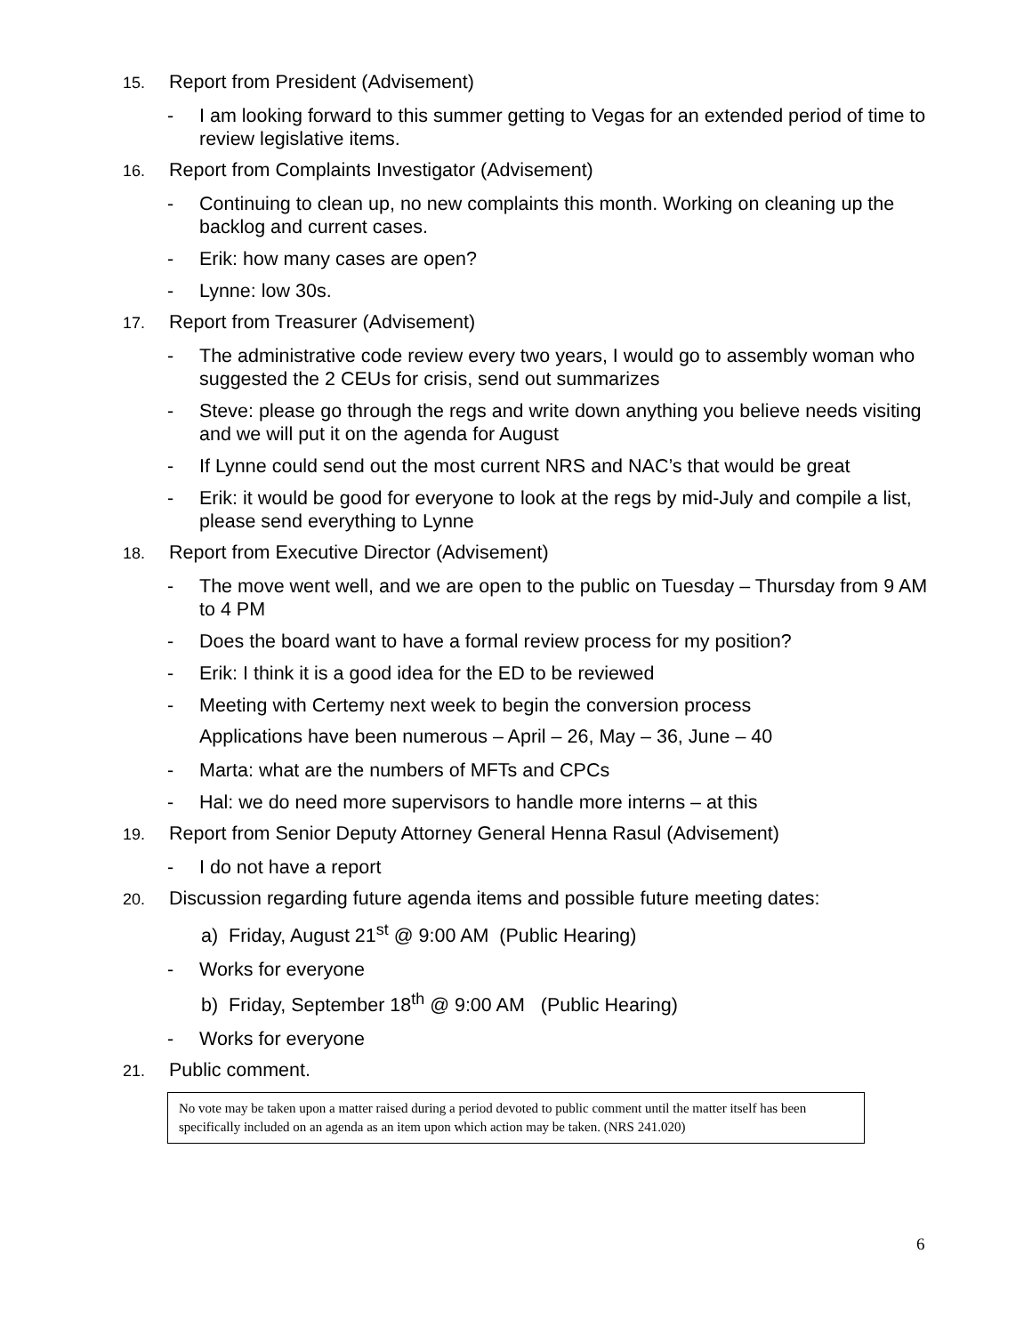15. Report from President (Advisement)
- I am looking forward to this summer getting to Vegas for an extended period of time to review legislative items.
16. Report from Complaints Investigator (Advisement)
- Continuing to clean up, no new complaints this month. Working on cleaning up the backlog and current cases.
- Erik: how many cases are open?
- Lynne: low 30s.
17. Report from Treasurer (Advisement)
- The administrative code review every two years, I would go to assembly woman who suggested the 2 CEUs for crisis, send out summarizes
- Steve: please go through the regs and write down anything you believe needs visiting and we will put it on the agenda for August
- If Lynne could send out the most current NRS and NAC’s that would be great
- Erik: it would be good for everyone to look at the regs by mid-July and compile a list, please send everything to Lynne
18. Report from Executive Director (Advisement)
- The move went well, and we are open to the public on Tuesday – Thursday from 9 AM to 4 PM
- Does the board want to have a formal review process for my position?
- Erik: I think it is a good idea for the ED to be reviewed
- Meeting with Certemy next week to begin the conversion process
Applications have been numerous – April – 26, May – 36, June – 40
- Marta: what are the numbers of MFTs and CPCs
- Hal: we do need more supervisors to handle more interns – at this
19. Report from Senior Deputy Attorney General Henna Rasul (Advisement)
- I do not have a report
20. Discussion regarding future agenda items and possible future meeting dates:
a) Friday, August 21<sup>st</sup> @ 9:00 AM (Public Hearing)
- Works for everyone
b) Friday, September 18<sup>th</sup> @ 9:00 AM (Public Hearing)
- Works for everyone
21. Public comment.
No vote may be taken upon a matter raised during a period devoted to public comment until the matter itself has been specifically included on an agenda as an item upon which action may be taken. (NRS 241.020)
6